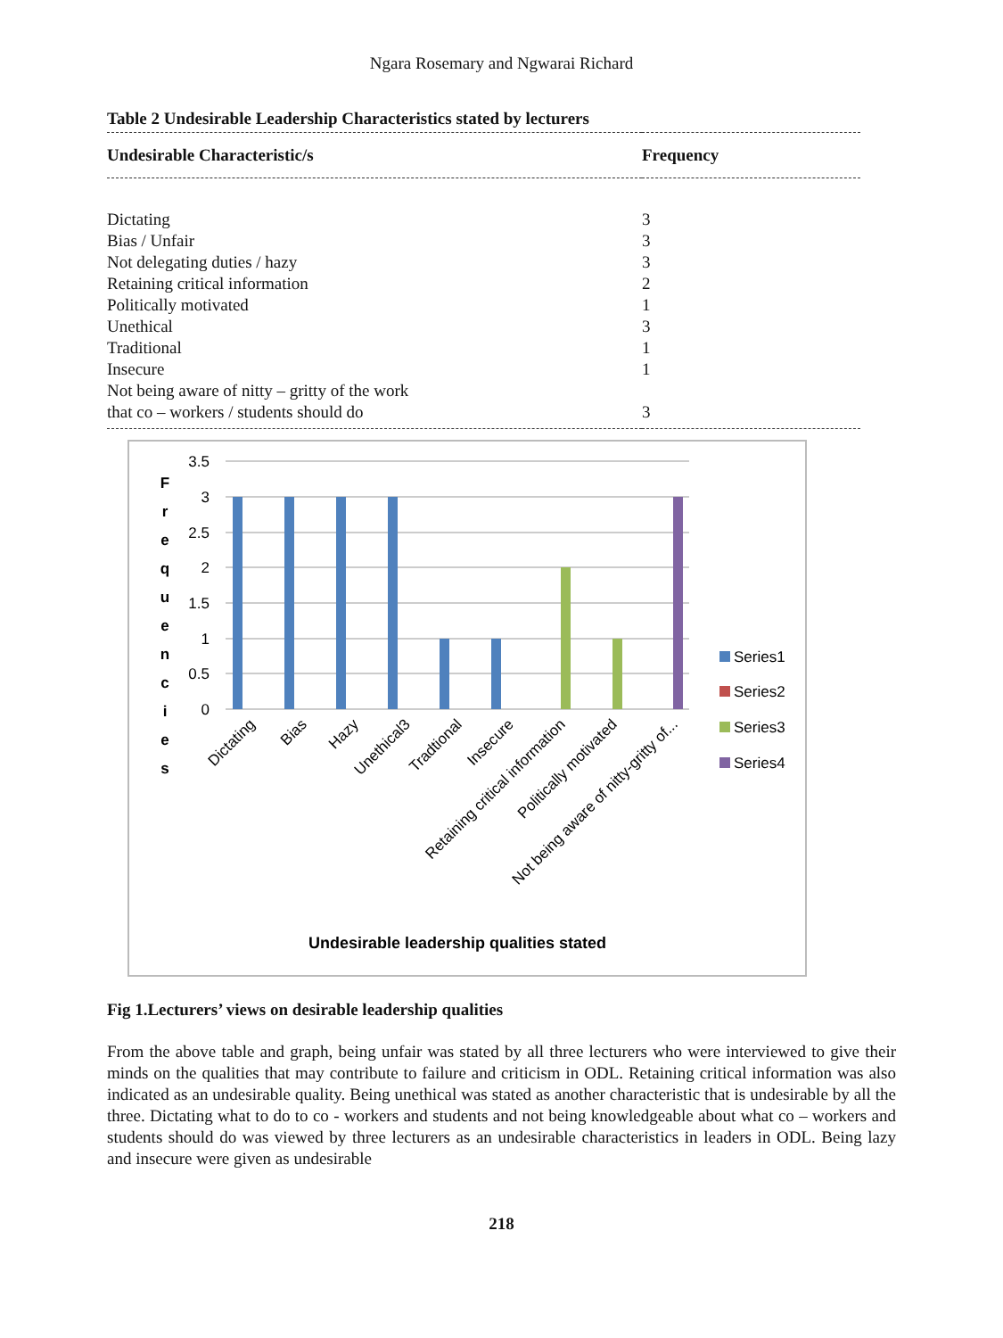Ngara Rosemary and Ngwarai Richard
Table 2 Undesirable Leadership Characteristics stated by lecturers
| Undesirable Characteristic/s | Frequency |
| --- | --- |
| Dictating | 3 |
| Bias / Unfair | 3 |
| Not delegating duties / hazy | 3 |
| Retaining critical information | 2 |
| Politically motivated | 1 |
| Unethical | 3 |
| Traditional | 1 |
| Insecure | 1 |
| Not being aware of nitty – gritty of the work that co – workers / students should do | 3 |
3.5
3
2.5
2
1.5
1
0.5
0
F
r
e
q
u
e
n
c
i
e
s
Dictating
Bias
Hazy
Unethical3
Tradtional
Insecure
Retaining critical information
Politically motivated
Not being aware of nitty-gritty of...
Series1
Series2
Series3
Series4
Undesirable leadership qualities stated
Fig 1.Lecturers’ views on desirable leadership qualities
From the above table and graph, being unfair was stated by all three lecturers who were interviewed to give their minds on the qualities that may contribute to failure and criticism in ODL. Retaining critical information was also indicated as an undesirable quality. Being unethical was stated as another characteristic that is undesirable by all the three. Dictating what to do to co - workers and students and not being knowledgeable about what co – workers and students should do was viewed by three lecturers as an undesirable characteristics in leaders in ODL. Being lazy and insecure were given as undesirable
218